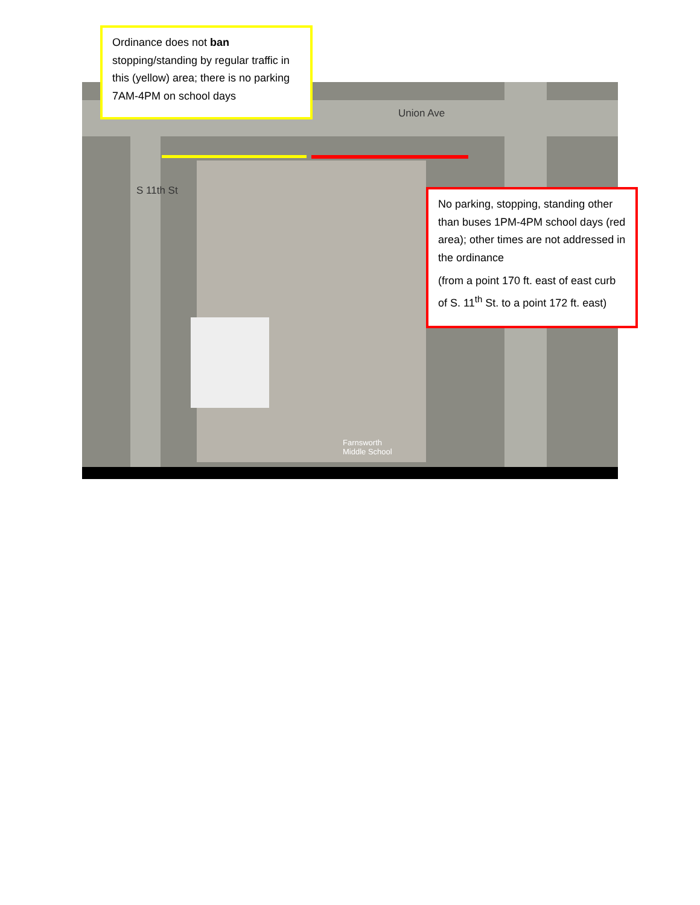Union Ave
S 11th St
Farnsworth
Middle School
Ordinance does not ban stopping/standing by regular traffic in this (yellow) area; there is no parking 7AM-4PM on school days
No parking, stopping, standing other than buses 1PM-4PM school days (red area); other times are not addressed in the ordinance
(from a point 170 ft. east of east curb of S. 11<sup>th</sup> St. to a point 172 ft. east)